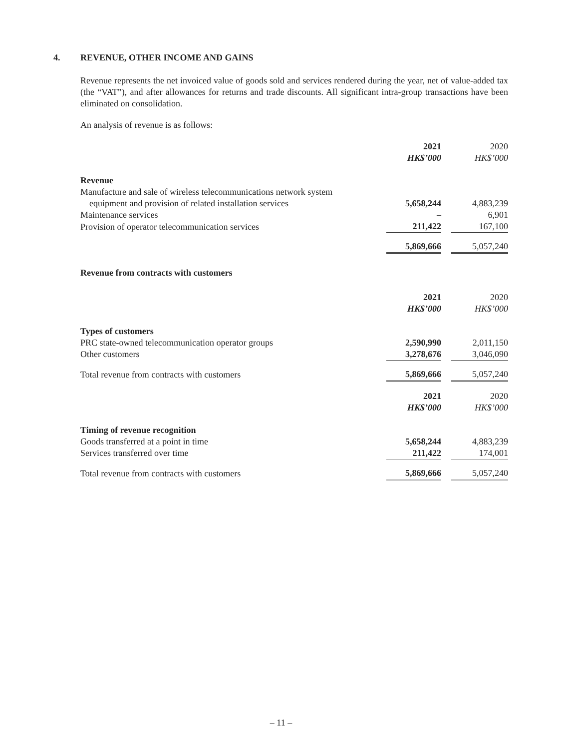4. REVENUE, OTHER INCOME AND GAINS
Revenue represents the net invoiced value of goods sold and services rendered during the year, net of value-added tax (the “VAT”), and after allowances for returns and trade discounts. All significant intra-group transactions have been eliminated on consolidation.
An analysis of revenue is as follows:
| | 2021 HK$’000 | | 2020 HK$’000 |
| Revenue | | | |
| Manufacture and sale of wireless telecommunications network system | | | |
| equipment and provision of related installation services | 5,658,244 | | 4,883,239 |
| Maintenance services | – | | 6,901 |
| Provision of operator telecommunication services | 211,422 | | 167,100 |
| | 5,869,666 | | 5,057,240 |
| Revenue from contracts with customers | | | |
| | 2021 HK$’000 | | 2020 HK$’000 |
| Types of customers | | | |
| PRC state-owned telecommunication operator groups | 2,590,990 | | 2,011,150 |
| Other customers | 3,278,676 | | 3,046,090 |
| Total revenue from contracts with customers | 5,869,666 | | 5,057,240 |
| | 2021 HK$’000 | | 2020 HK$’000 |
| Timing of revenue recognition | | | |
| Goods transferred at a point in time | 5,658,244 | | 4,883,239 |
| Services transferred over time | 211,422 | | 174,001 |
| Total revenue from contracts with customers | 5,869,666 | | 5,057,240 |
– 11 –